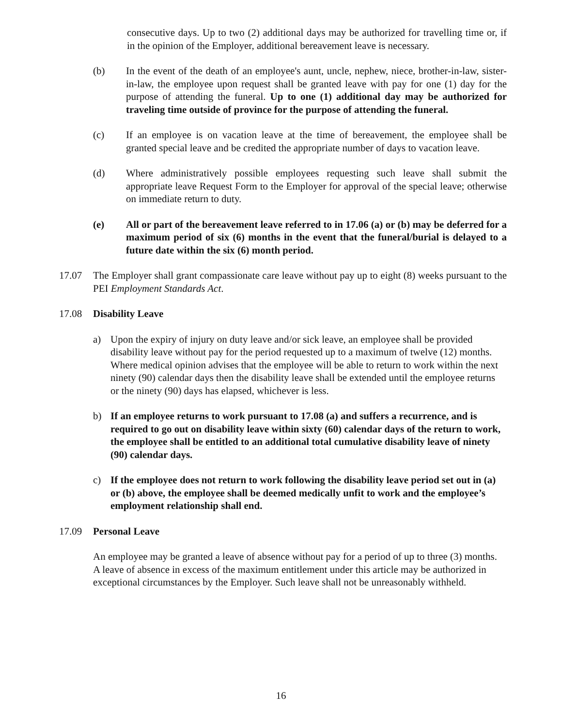consecutive days. Up to two (2) additional days may be authorized for travelling time or, if in the opinion of the Employer, additional bereavement leave is necessary.
(b) In the event of the death of an employee's aunt, uncle, nephew, niece, brother-in-law, sister-in-law, the employee upon request shall be granted leave with pay for one (1) day for the purpose of attending the funeral. Up to one (1) additional day may be authorized for traveling time outside of province for the purpose of attending the funeral.
(c) If an employee is on vacation leave at the time of bereavement, the employee shall be granted special leave and be credited the appropriate number of days to vacation leave.
(d) Where administratively possible employees requesting such leave shall submit the appropriate leave Request Form to the Employer for approval of the special leave; otherwise on immediate return to duty.
(e) All or part of the bereavement leave referred to in 17.06 (a) or (b) may be deferred for a maximum period of six (6) months in the event that the funeral/burial is delayed to a future date within the six (6) month period.
17.07 The Employer shall grant compassionate care leave without pay up to eight (8) weeks pursuant to the PEI Employment Standards Act.
17.08 Disability Leave
a) Upon the expiry of injury on duty leave and/or sick leave, an employee shall be provided disability leave without pay for the period requested up to a maximum of twelve (12) months. Where medical opinion advises that the employee will be able to return to work within the next ninety (90) calendar days then the disability leave shall be extended until the employee returns or the ninety (90) days has elapsed, whichever is less.
b) If an employee returns to work pursuant to 17.08 (a) and suffers a recurrence, and is required to go out on disability leave within sixty (60) calendar days of the return to work, the employee shall be entitled to an additional total cumulative disability leave of ninety (90) calendar days.
c) If the employee does not return to work following the disability leave period set out in (a) or (b) above, the employee shall be deemed medically unfit to work and the employee’s employment relationship shall end.
17.09 Personal Leave
An employee may be granted a leave of absence without pay for a period of up to three (3) months. A leave of absence in excess of the maximum entitlement under this article may be authorized in exceptional circumstances by the Employer. Such leave shall not be unreasonably withheld.
16